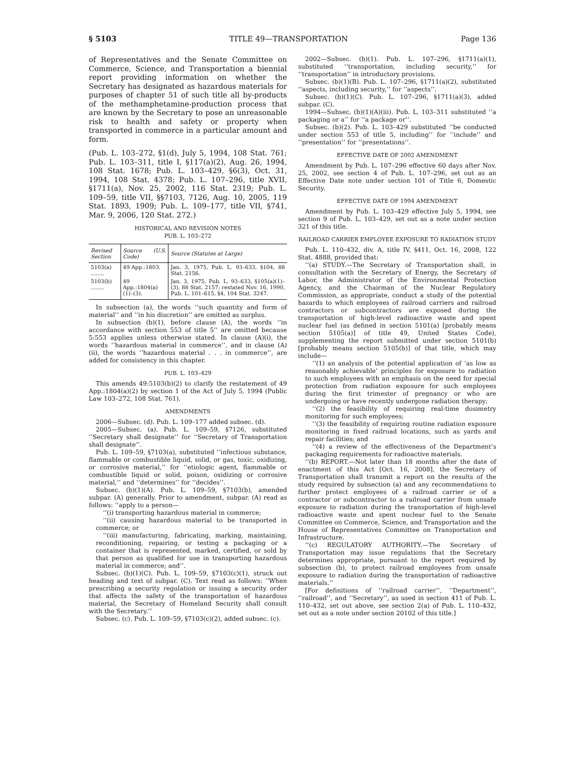§ 5103 TITLE 49—TRANSPORTATION Page 136
of Representatives and the Senate Committee on Commerce, Science, and Transportation a biennial report providing information on whether the Secretary has designated as hazardous materials for purposes of chapter 51 of such title all by-products of the methamphetamine-production process that are known by the Secretary to pose an unreasonable risk to health and safety or property when transported in commerce in a particular amount and form.
(Pub. L. 103–272, §1(d), July 5, 1994, 108 Stat. 761; Pub. L. 103–311, title I, §117(a)(2), Aug. 26, 1994, 108 Stat. 1678; Pub. L. 103–429, §6(3), Oct. 31, 1994, 108 Stat. 4378; Pub. L. 107–296, title XVII, §1711(a), Nov. 25, 2002, 116 Stat. 2319; Pub. L. 109–59, title VII, §§7103, 7126, Aug. 10, 2005, 119 Stat. 1893, 1909; Pub. L. 109–177, title VII, §741, Mar. 9, 2006, 120 Stat. 272.)
HISTORICAL AND REVISION NOTES
PUB. L. 103–272
| Revised Section | Source (U.S. Code) | Source (Statutes at Large) |
| --- | --- | --- |
| 5103(a) ........ | 49 App.:1803. | Jan. 3, 1975, Pub. L. 93–633, §104, 88 Stat. 2156. |
| 5103(b) ........ | 49 App.:1804(a)(1)–(3). | Jan. 3, 1975, Pub. L. 93–633, §105(a)(1)–(3), 88 Stat. 2157; restated Nov. 16, 1990, Pub. L. 101–615, §4, 104 Stat. 3247. |
In subsection (a), the words ‘‘such quantity and form of material’’ and ‘‘in his discretion’’ are omitted as surplus.
In subsection (b)(1), before clause (A), the words ‘‘in accordance with section 553 of title 5’’ are omitted because 5:553 applies unless otherwise stated. In clause (A)(i), the words ‘‘hazardous material in commerce’’, and in clause (A)(ii), the words ‘‘hazardous material . . . in commerce’’, are added for consistency in this chapter.
PUB. L. 103–429
This amends 49:5103(b)(2) to clarify the restatement of 49 App.:1804(a)(2) by section 1 of the Act of July 5, 1994 (Public Law 103–272, 108 Stat. 761).
AMENDMENTS
2006—Subsec. (d). Pub. L. 109–177 added subsec. (d).
2005—Subsec. (a). Pub. L. 109–59, §7126, substituted ‘‘Secretary shall designate’’ for ‘‘Secretary of Transportation shall designate’’.
Pub. L. 109–59, §7103(a), substituted ‘‘infectious substance, flammable or combustible liquid, solid, or gas, toxic, oxidizing, or corrosive material,’’ for ‘‘etiologic agent, flammable or combustible liquid or solid, poison, oxidizing or corrosive material,’’ and ‘‘determines’’ for ‘‘decides’’.
Subsec. (b)(1)(A). Pub. L. 109–59, §7103(b), amended subpar. (A) generally. Prior to amendment, subpar. (A) read as follows: ‘‘apply to a person—
‘‘(i) transporting hazardous material in commerce;
‘‘(ii) causing hazardous material to be transported in commerce; or
‘‘(iii) manufacturing, fabricating, marking, maintaining, reconditioning, repairing, or testing a packaging or a container that is represented, marked, certified, or sold by that person as qualified for use in transporting hazardous material in commerce; and’’.
Subsec. (b)(1)(C). Pub. L. 109–59, §7103(c)(1), struck out heading and text of subpar. (C). Text read as follows: ‘‘When prescribing a security regulation or issuing a security order that affects the safety of the transportation of hazardous material, the Secretary of Homeland Security shall consult with the Secretary.’’
Subsec. (c). Pub. L. 109–59, §7103(c)(2), added subsec. (c).
2002—Subsec. (b)(1). Pub. L. 107–296, §1711(a)(1), substituted ‘‘transportation, including security,’’ for ‘‘transportation’’ in introductory provisions.
Subsec. (b)(1)(B). Pub. L. 107–296, §1711(a)(2), substituted ‘‘aspects, including security,’’ for ‘‘aspects’’.
Subsec. (b)(1)(C). Pub. L. 107–296, §1711(a)(3), added subpar. (C).
1994—Subsec. (b)(1)(A)(iii). Pub. L. 103–311 substituted ‘‘a packaging or a’’ for ‘‘a package or’’.
Subsec. (b)(2). Pub. L. 103–429 substituted ‘‘be conducted under section 553 of title 5, including’’ for ‘‘include’’ and ‘‘presentation’’ for ‘‘presentations’’.
EFFECTIVE DATE OF 2002 AMENDMENT
Amendment by Pub. L. 107–296 effective 60 days after Nov. 25, 2002, see section 4 of Pub. L. 107–296, set out as an Effective Date note under section 101 of Title 6, Domestic Security.
EFFECTIVE DATE OF 1994 AMENDMENT
Amendment by Pub. L. 103–429 effective July 5, 1994, see section 9 of Pub. L. 103–429, set out as a note under section 321 of this title.
RAILROAD CARRIER EMPLOYEE EXPOSURE TO RADIATION STUDY
Pub. L. 110–432, div. A, title IV, §411, Oct. 16, 2008, 122 Stat. 4888, provided that:
‘‘(a) STUDY.—The Secretary of Transportation shall, in consultation with the Secretary of Energy, the Secretary of Labor, the Administrator of the Environmental Protection Agency, and the Chairman of the Nuclear Regulatory Commission, as appropriate, conduct a study of the potential hazards to which employees of railroad carriers and railroad contractors or subcontractors are exposed during the transportation of high-level radioactive waste and spent nuclear fuel (as defined in section 5101(a) [probably means section 5105(a)] of title 49, United States Code), supplementing the report submitted under section 5101(b) [probably means section 5105(b)] of that title, which may include—
‘‘(1) an analysis of the potential application of ‘as low as reasonably achievable’ principles for exposure to radiation to such employees with an emphasis on the need for special protection from radiation exposure for such employees during the first trimester of pregnancy or who are undergoing or have recently undergone radiation therapy;
‘‘(2) the feasibility of requiring real-time dosimetry monitoring for such employees;
‘‘(3) the feasibility of requiring routine radiation exposure monitoring in fixed railroad locations, such as yards and repair facilities; and
‘‘(4) a review of the effectiveness of the Department’s packaging requirements for radioactive materials.
‘‘(b) REPORT.—Not later than 18 months after the date of enactment of this Act [Oct. 16, 2008], the Secretary of Transportation shall transmit a report on the results of the study required by subsection (a) and any recommendations to further protect employees of a railroad carrier or of a contractor or subcontractor to a railroad carrier from unsafe exposure to radiation during the transportation of high-level radioactive waste and spent nuclear fuel to the Senate Committee on Commerce, Science, and Transportation and the House of Representatives Committee on Transportation and Infrastructure.
‘‘(c) REGULATORY AUTHORITY.—The Secretary of Transportation may issue regulations that the Secretary determines appropriate, pursuant to the report required by subsection (b), to protect railroad employees from unsafe exposure to radiation during the transportation of radioactive materials.’’
[For definitions of ‘‘railroad carrier’’, ‘‘Department’’, ‘‘railroad’’, and ‘‘Secretary’’, as used in section 411 of Pub. L. 110–432, set out above, see section 2(a) of Pub. L. 110–432, set out as a note under section 20102 of this title.]